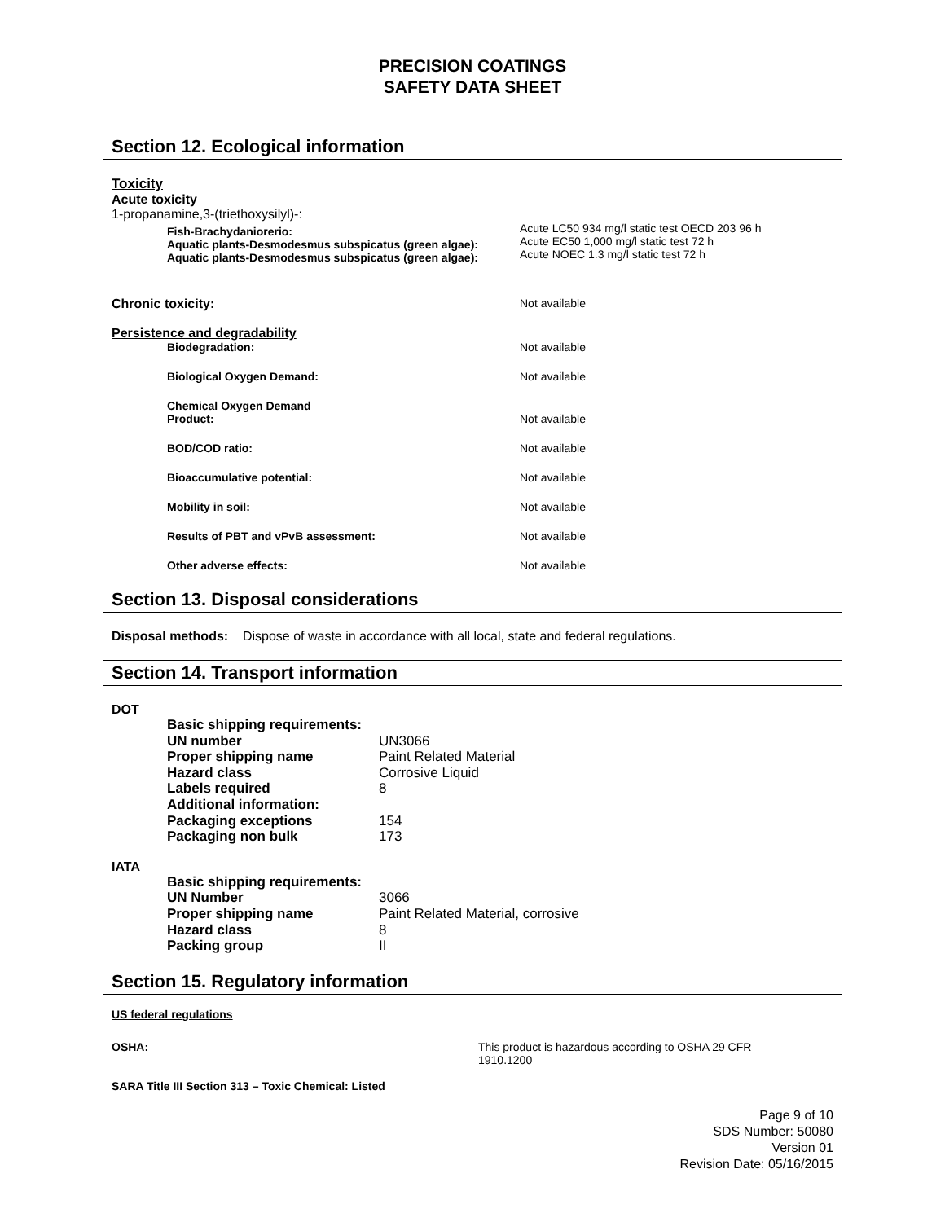PRECISION COATINGS
SAFETY DATA SHEET
Section 12. Ecological information
Toxicity
Acute toxicity
1-propanamine,3-(triethoxysilyl)-:
Fish-Brachydaniorerio:
Aquatic plants-Desmodesmus subspicatus (green algae):
Aquatic plants-Desmodesmus subspicatus (green algae):
Acute LC50 934 mg/l static test OECD 203 96 h
Acute EC50 1,000 mg/l static test 72 h
Acute NOEC 1.3 mg/l static test 72 h
Chronic toxicity: Not available
Persistence and degradability
Biodegradation: Not available
Biological Oxygen Demand: Not available
Chemical Oxygen Demand
Product:
Not available
BOD/COD ratio: Not available
Bioaccumulative potential: Not available
Mobility in soil: Not available
Results of PBT and vPvB assessment: Not available
Other adverse effects: Not available
Section 13. Disposal considerations
Disposal methods: Dispose of waste in accordance with all local, state and federal regulations.
Section 14. Transport information
DOT
| Basic shipping requirements: | |
| UN number | UN3066 |
| Proper shipping name | Paint Related Material |
| Hazard class | Corrosive Liquid |
| Labels required | 8 |
| Additional information: | |
| Packaging exceptions | 154 |
| Packaging non bulk | 173 |
IATA
| Basic shipping requirements: | |
| UN Number | 3066 |
| Proper shipping name | Paint Related Material, corrosive |
| Hazard class | 8 |
| Packing group | II |
Section 15. Regulatory information
US federal regulations
OSHA: This product is hazardous according to OSHA 29 CFR 1910.1200
SARA Title III Section 313 – Toxic Chemical: Listed
Page 9 of 10
SDS Number: 50080
Version 01
Revision Date: 05/16/2015